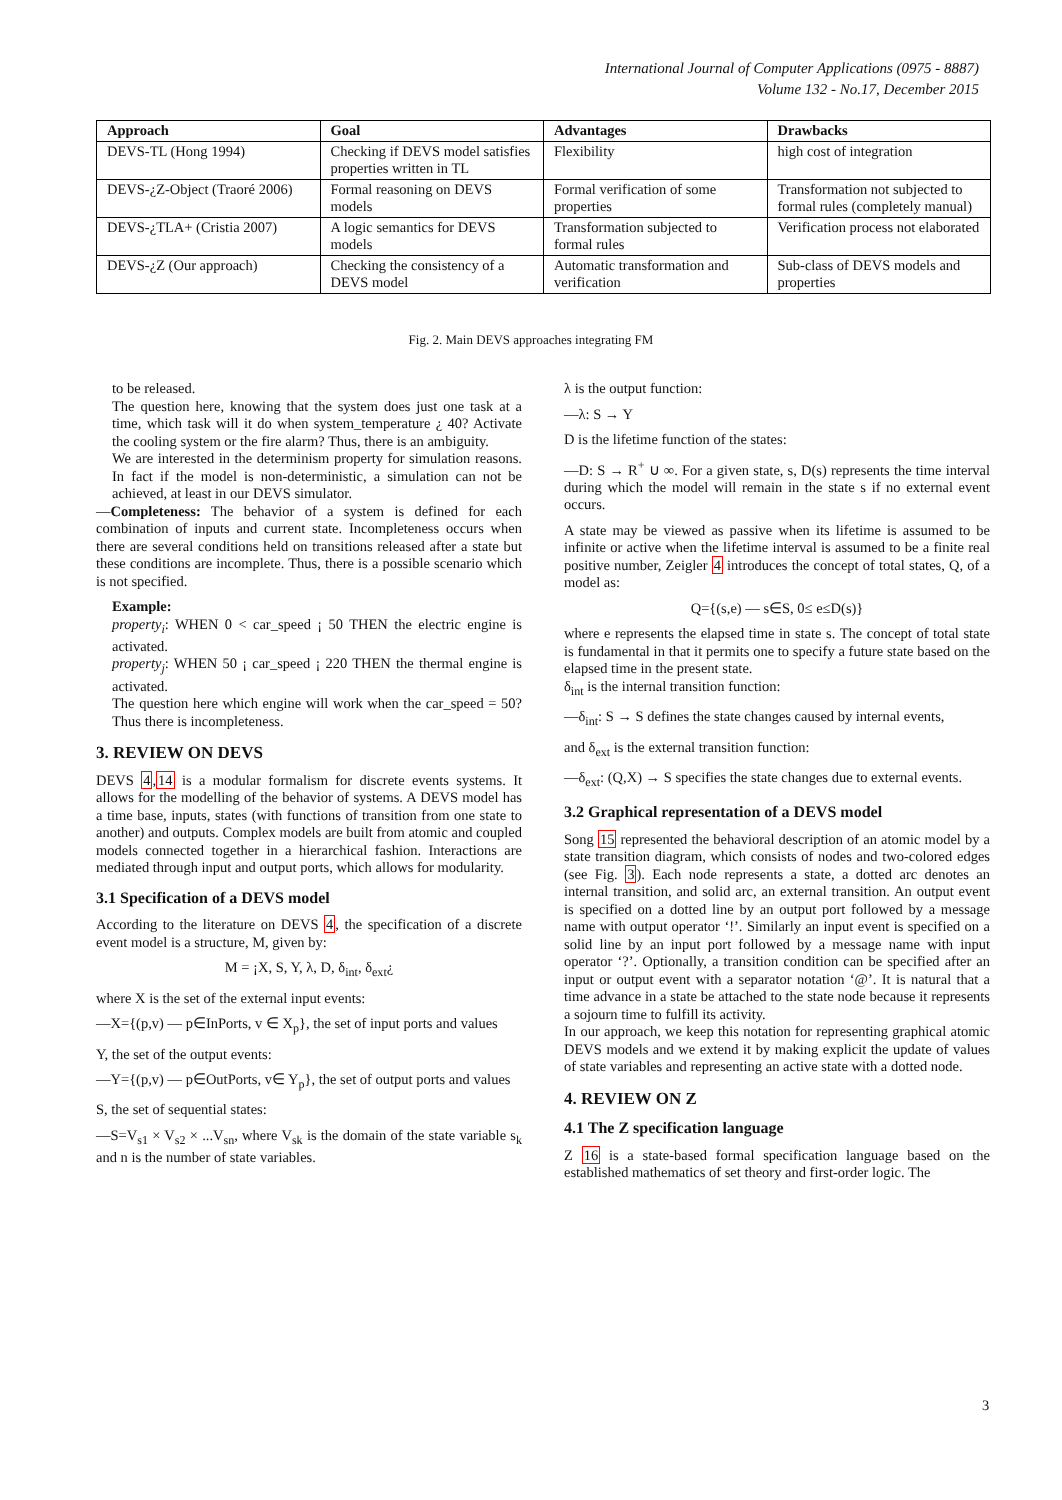International Journal of Computer Applications (0975 - 8887)
Volume 132 - No.17, December 2015
| Approach | Goal | Advantages | Drawbacks |
| --- | --- | --- | --- |
| DEVS-TL (Hong 1994) | Checking if DEVS model satisfies properties written in TL | Flexibility | high cost of integration |
| DEVS-¿Z-Object (Traoré 2006) | Formal reasoning on DEVS models | Formal verification of some properties | Transformation not subjected to formal rules (completely manual) |
| DEVS-¿TLA+ (Cristia 2007) | A logic semantics for DEVS models | Transformation subjected to formal rules | Verification process not elaborated |
| DEVS-¿Z (Our approach) | Checking the consistency of a DEVS model | Automatic transformation and verification | Sub-class of DEVS models and properties |
Fig. 2. Main DEVS approaches integrating FM
to be released.
The question here, knowing that the system does just one task at a time, which task will it do when system_temperature ¿ 40? Activate the cooling system or the fire alarm? Thus, there is an ambiguity.
We are interested in the determinism property for simulation reasons. In fact if the model is non-deterministic, a simulation can not be achieved, at least in our DEVS simulator.
—Completeness: The behavior of a system is defined for each combination of inputs and current state. Incompleteness occurs when there are several conditions held on transitions released after a state but these conditions are incomplete. Thus, there is a possible scenario which is not specified.
Example:
property<sub>i</sub>: WHEN 0 < car_speed ¡ 50 THEN the electric engine is activated.
property<sub>j</sub>: WHEN 50 ¡ car_speed ¡ 220 THEN the thermal engine is activated.
The question here which engine will work when the car_speed = 50? Thus there is incompleteness.
3. REVIEW ON DEVS
DEVS 4,14 is a modular formalism for discrete events systems. It allows for the modelling of the behavior of systems. A DEVS model has a time base, inputs, states (with functions of transition from one state to another) and outputs. Complex models are built from atomic and coupled models connected together in a hierarchical fashion. Interactions are mediated through input and output ports, which allows for modularity.
3.1 Specification of a DEVS model
According to the literature on DEVS 4, the specification of a discrete event model is a structure, M, given by:
M = ¡X, S, Y, λ, D, δ<sub>int</sub>, δ<sub>ext</sub>¿
where X is the set of the external input events:
—X={(p,v) — p∈InPorts, v ∈ X<sub>p</sub>}, the set of input ports and values
Y, the set of the output events:
—Y={(p,v) — p∈OutPorts, v∈ Y<sub>p</sub>}, the set of output ports and values
S, the set of sequential states:
—S=V<sub>s1</sub> × V<sub>s2</sub> × ...V<sub>sn</sub>, where V<sub>sk</sub> is the domain of the state variable s<sub>k</sub> and n is the number of state variables.
λ is the output function:
—λ: S → Y
D is the lifetime function of the states:
—D: S → R<sup>+</sup> ∪ ∞. For a given state, s, D(s) represents the time interval during which the model will remain in the state s if no external event occurs.
A state may be viewed as passive when its lifetime is assumed to be infinite or active when the lifetime interval is assumed to be a finite real positive number, Zeigler 4 introduces the concept of total states, Q, of a model as:
Q={(s,e) — s∈S, 0≤ e≤D(s)}
where e represents the elapsed time in state s. The concept of total state is fundamental in that it permits one to specify a future state based on the elapsed time in the present state.
δ<sub>int</sub> is the internal transition function:
—δ<sub>int</sub>: S → S defines the state changes caused by internal events,
and δ<sub>ext</sub> is the external transition function:
—δ<sub>ext</sub>: (Q,X) → S specifies the state changes due to external events.
3.2 Graphical representation of a DEVS model
Song 15 represented the behavioral description of an atomic model by a state transition diagram, which consists of nodes and two-colored edges (see Fig. 3). Each node represents a state, a dotted arc denotes an internal transition, and solid arc, an external transition. An output event is specified on a dotted line by an output port followed by a message name with output operator ‘!’. Similarly an input event is specified on a solid line by an input port followed by a message name with input operator ‘?’. Optionally, a transition condition can be specified after an input or output event with a separator notation ‘@’. It is natural that a time advance in a state be attached to the state node because it represents a sojourn time to fulfill its activity.
In our approach, we keep this notation for representing graphical atomic DEVS models and we extend it by making explicit the update of values of state variables and representing an active state with a dotted node.
4. REVIEW ON Z
4.1 The Z specification language
Z 16 is a state-based formal specification language based on the established mathematics of set theory and first-order logic. The
3